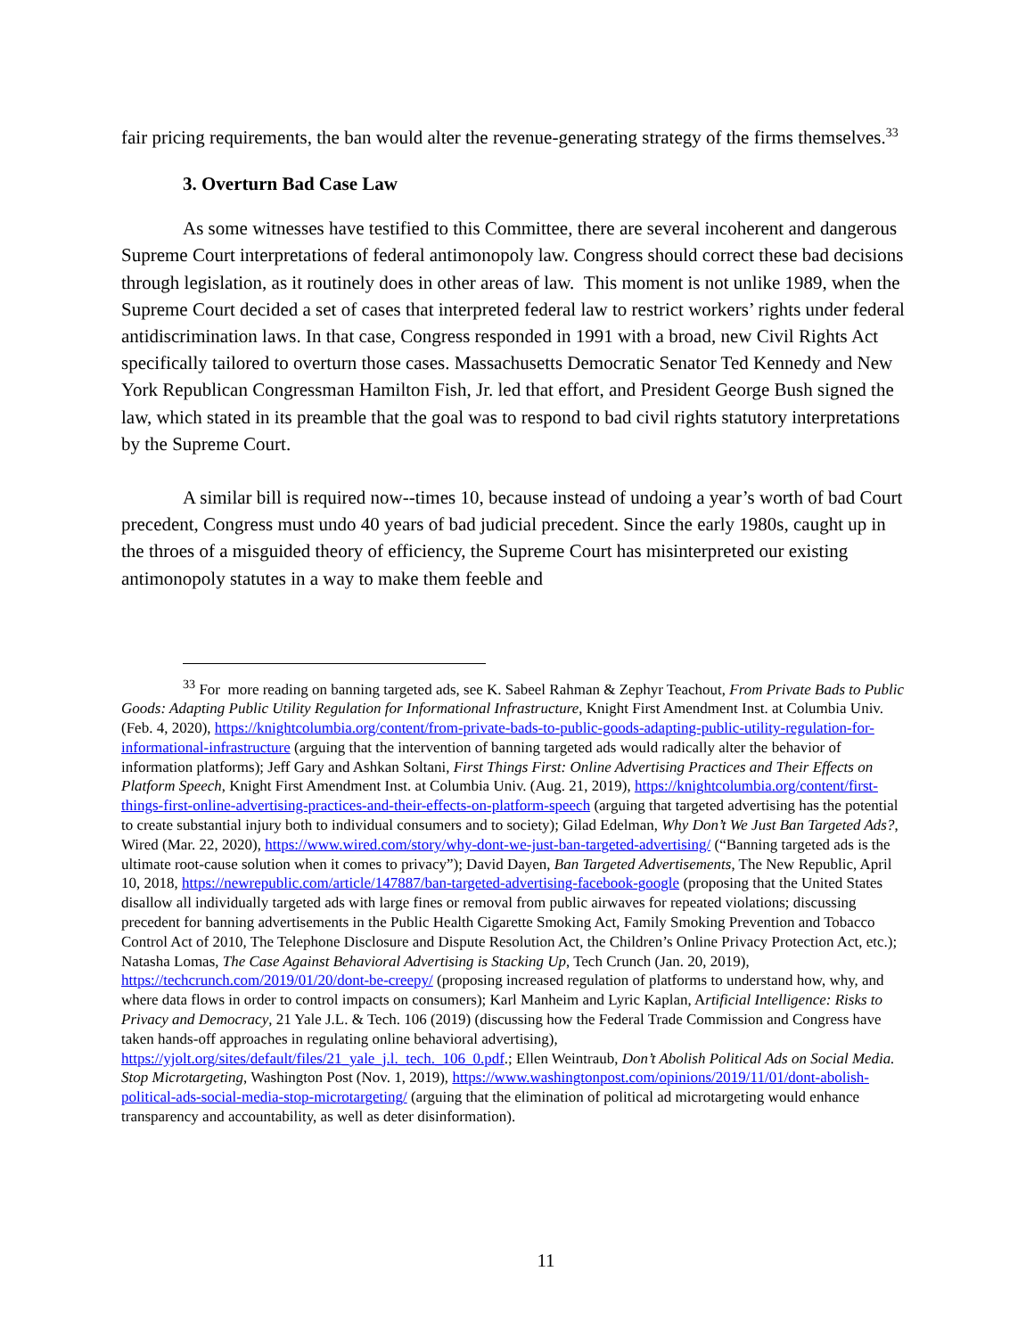fair pricing requirements, the ban would alter the revenue-generating strategy of the firms themselves.<sup>33</sup>
3. Overturn Bad Case Law
As some witnesses have testified to this Committee, there are several incoherent and dangerous Supreme Court interpretations of federal antimonopoly law. Congress should correct these bad decisions through legislation, as it routinely does in other areas of law. This moment is not unlike 1989, when the Supreme Court decided a set of cases that interpreted federal law to restrict workers’ rights under federal antidiscrimination laws. In that case, Congress responded in 1991 with a broad, new Civil Rights Act specifically tailored to overturn those cases. Massachusetts Democratic Senator Ted Kennedy and New York Republican Congressman Hamilton Fish, Jr. led that effort, and President George Bush signed the law, which stated in its preamble that the goal was to respond to bad civil rights statutory interpretations by the Supreme Court.
A similar bill is required now--times 10, because instead of undoing a year’s worth of bad Court precedent, Congress must undo 40 years of bad judicial precedent. Since the early 1980s, caught up in the throes of a misguided theory of efficiency, the Supreme Court has misinterpreted our existing antimonopoly statutes in a way to make them feeble and
<sup>33</sup> For more reading on banning targeted ads, see K. Sabeel Rahman & Zephyr Teachout, From Private Bads to Public Goods: Adapting Public Utility Regulation for Informational Infrastructure, Knight First Amendment Inst. at Columbia Univ. (Feb. 4, 2020), https://knightcolumbia.org/content/from-private-bads-to-public-goods-adapting-public-utility-regulation-for-informational-infrastructure (arguing that the intervention of banning targeted ads would radically alter the behavior of information platforms); Jeff Gary and Ashkan Soltani, First Things First: Online Advertising Practices and Their Effects on Platform Speech, Knight First Amendment Inst. at Columbia Univ. (Aug. 21, 2019), https://knightcolumbia.org/content/first-things-first-online-advertising-practices-and-their-effects-on-platform-speech (arguing that targeted advertising has the potential to create substantial injury both to individual consumers and to society); Gilad Edelman, Why Don’t We Just Ban Targeted Ads?, Wired (Mar. 22, 2020), https://www.wired.com/story/why-dont-we-just-ban-targeted-advertising/ (“Banning targeted ads is the ultimate root-cause solution when it comes to privacy”); David Dayen, Ban Targeted Advertisements, The New Republic, April 10, 2018, https://newrepublic.com/article/147887/ban-targeted-advertising-facebook-google (proposing that the United States disallow all individually targeted ads with large fines or removal from public airwaves for repeated violations; discussing precedent for banning advertisements in the Public Health Cigarette Smoking Act, Family Smoking Prevention and Tobacco Control Act of 2010, The Telephone Disclosure and Dispute Resolution Act, the Children’s Online Privacy Protection Act, etc.); Natasha Lomas, The Case Against Behavioral Advertising is Stacking Up, Tech Crunch (Jan. 20, 2019), https://techcrunch.com/2019/01/20/dont-be-creepy/ (proposing increased regulation of platforms to understand how, why, and where data flows in order to control impacts on consumers); Karl Manheim and Lyric Kaplan, Artificial Intelligence: Risks to Privacy and Democracy, 21 Yale J.L. & Tech. 106 (2019) (discussing how the Federal Trade Commission and Congress have taken hands-off approaches in regulating online behavioral advertising), https://yjolt.org/sites/default/files/21_yale_j.l._tech._106_0.pdf.; Ellen Weintraub, Don’t Abolish Political Ads on Social Media. Stop Microtargeting, Washington Post (Nov. 1, 2019), https://www.washingtonpost.com/opinions/2019/11/01/dont-abolish-political-ads-social-media-stop-microtargeting/ (arguing that the elimination of political ad microtargeting would enhance transparency and accountability, as well as deter disinformation).
11